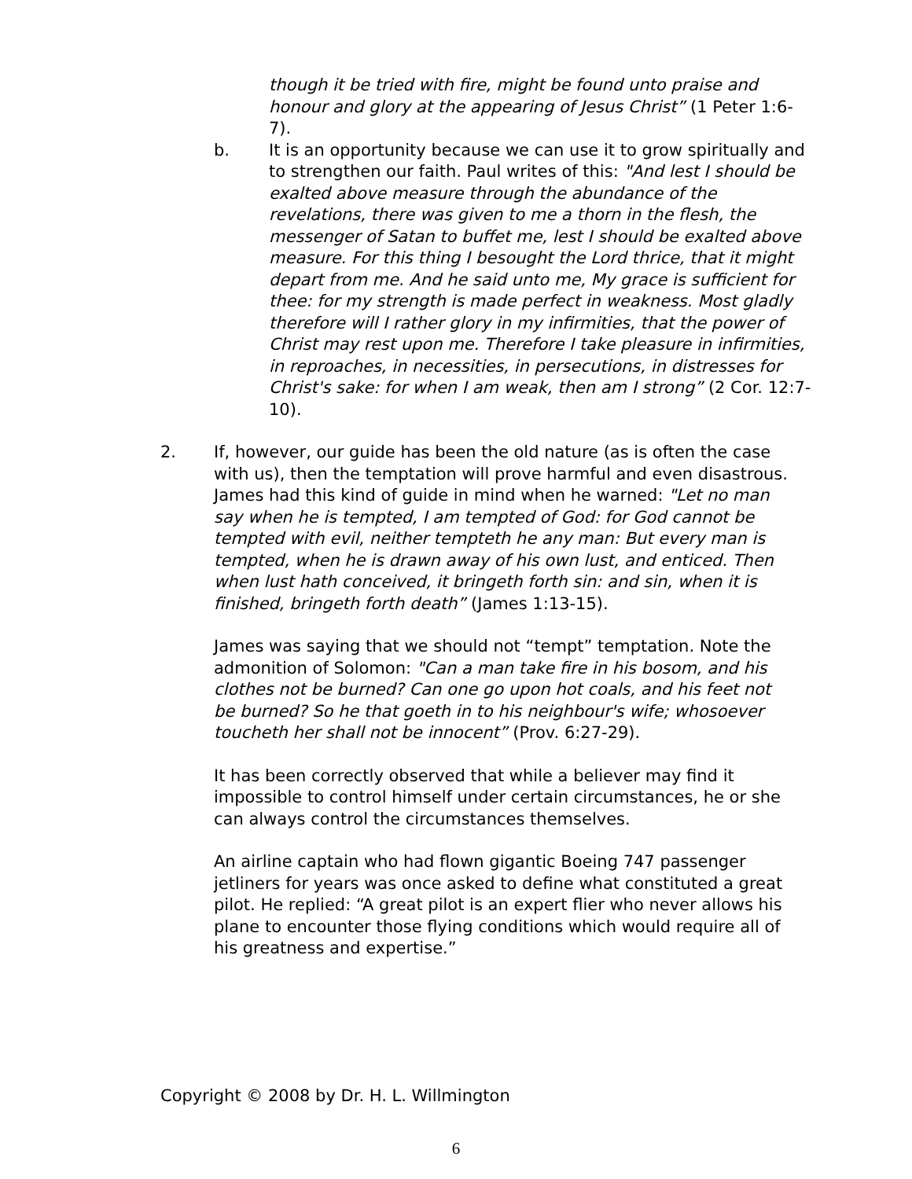though it be tried with fire, might be found unto praise and honour and glory at the appearing of Jesus Christ” (1 Peter 1:6-7).
b. It is an opportunity because we can use it to grow spiritually and to strengthen our faith. Paul writes of this: "And lest I should be exalted above measure through the abundance of the revelations, there was given to me a thorn in the flesh, the messenger of Satan to buffet me, lest I should be exalted above measure. For this thing I besought the Lord thrice, that it might depart from me. And he said unto me, My grace is sufficient for thee: for my strength is made perfect in weakness. Most gladly therefore will I rather glory in my infirmities, that the power of Christ may rest upon me. Therefore I take pleasure in infirmities, in reproaches, in necessities, in persecutions, in distresses for Christ's sake: for when I am weak, then am I strong” (2 Cor. 12:7-10).
2. If, however, our guide has been the old nature (as is often the case with us), then the temptation will prove harmful and even disastrous. James had this kind of guide in mind when he warned: "Let no man say when he is tempted, I am tempted of God: for God cannot be tempted with evil, neither tempteth he any man: But every man is tempted, when he is drawn away of his own lust, and enticed. Then when lust hath conceived, it bringeth forth sin: and sin, when it is finished, bringeth forth death” (James 1:13-15).
James was saying that we should not “tempt” temptation. Note the admonition of Solomon: "Can a man take fire in his bosom, and his clothes not be burned? Can one go upon hot coals, and his feet not be burned? So he that goeth in to his neighbour's wife; whosoever toucheth her shall not be innocent” (Prov. 6:27-29).
It has been correctly observed that while a believer may find it impossible to control himself under certain circumstances, he or she can always control the circumstances themselves.
An airline captain who had flown gigantic Boeing 747 passenger jetliners for years was once asked to define what constituted a great pilot. He replied: “A great pilot is an expert flier who never allows his plane to encounter those flying conditions which would require all of his greatness and expertise.”
Copyright © 2008 by Dr. H. L. Willmington
6